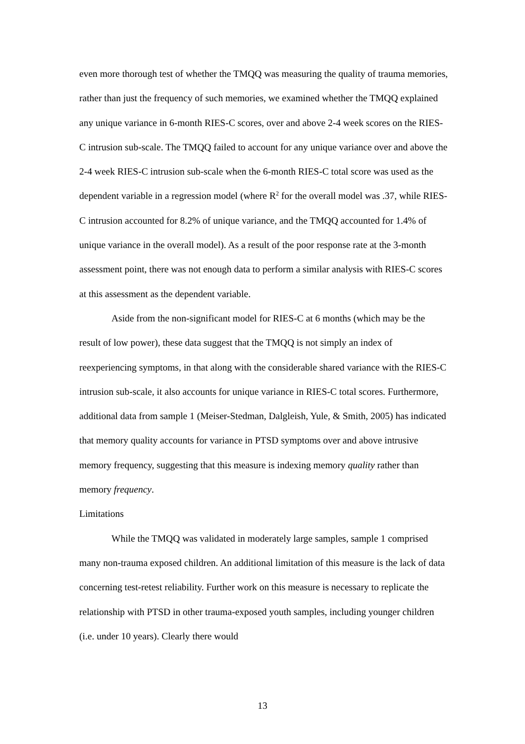even more thorough test of whether the TMQQ was measuring the quality of trauma memories, rather than just the frequency of such memories, we examined whether the TMQQ explained any unique variance in 6-month RIES-C scores, over and above 2-4 week scores on the RIES-C intrusion sub-scale. The TMQQ failed to account for any unique variance over and above the 2-4 week RIES-C intrusion sub-scale when the 6-month RIES-C total score was used as the dependent variable in a regression model (where R<sup>2</sup> for the overall model was .37, while RIES-C intrusion accounted for 8.2% of unique variance, and the TMQQ accounted for 1.4% of unique variance in the overall model). As a result of the poor response rate at the 3-month assessment point, there was not enough data to perform a similar analysis with RIES-C scores at this assessment as the dependent variable.
Aside from the non-significant model for RIES-C at 6 months (which may be the result of low power), these data suggest that the TMQQ is not simply an index of reexperiencing symptoms, in that along with the considerable shared variance with the RIES-C intrusion sub-scale, it also accounts for unique variance in RIES-C total scores. Furthermore, additional data from sample 1 (Meiser-Stedman, Dalgleish, Yule, & Smith, 2005) has indicated that memory quality accounts for variance in PTSD symptoms over and above intrusive memory frequency, suggesting that this measure is indexing memory quality rather than memory frequency.
Limitations
While the TMQQ was validated in moderately large samples, sample 1 comprised many non-trauma exposed children. An additional limitation of this measure is the lack of data concerning test-retest reliability. Further work on this measure is necessary to replicate the relationship with PTSD in other trauma-exposed youth samples, including younger children (i.e. under 10 years). Clearly there would
13